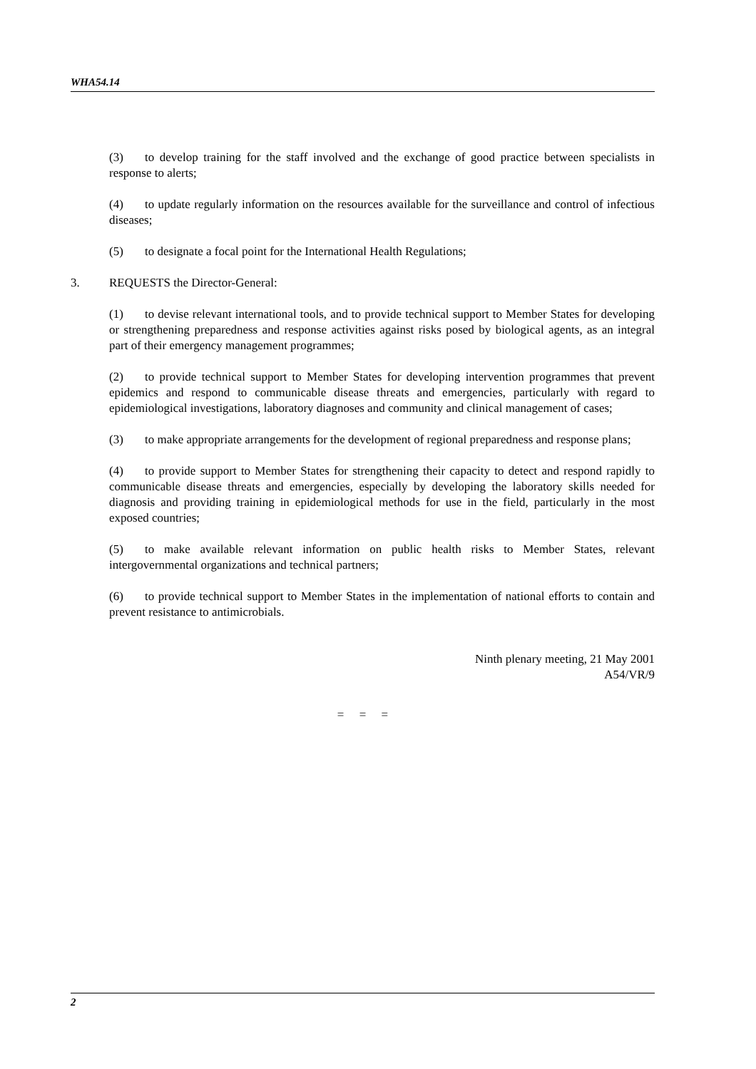WHA54.14
(3) to develop training for the staff involved and the exchange of good practice between specialists in response to alerts;
(4) to update regularly information on the resources available for the surveillance and control of infectious diseases;
(5) to designate a focal point for the International Health Regulations;
3. REQUESTS the Director-General:
(1) to devise relevant international tools, and to provide technical support to Member States for developing or strengthening preparedness and response activities against risks posed by biological agents, as an integral part of their emergency management programmes;
(2) to provide technical support to Member States for developing intervention programmes that prevent epidemics and respond to communicable disease threats and emergencies, particularly with regard to epidemiological investigations, laboratory diagnoses and community and clinical management of cases;
(3) to make appropriate arrangements for the development of regional preparedness and response plans;
(4) to provide support to Member States for strengthening their capacity to detect and respond rapidly to communicable disease threats and emergencies, especially by developing the laboratory skills needed for diagnosis and providing training in epidemiological methods for use in the field, particularly in the most exposed countries;
(5) to make available relevant information on public health risks to Member States, relevant intergovernmental organizations and technical partners;
(6) to provide technical support to Member States in the implementation of national efforts to contain and prevent resistance to antimicrobials.
Ninth plenary meeting, 21 May 2001
A54/VR/9
= = =
2